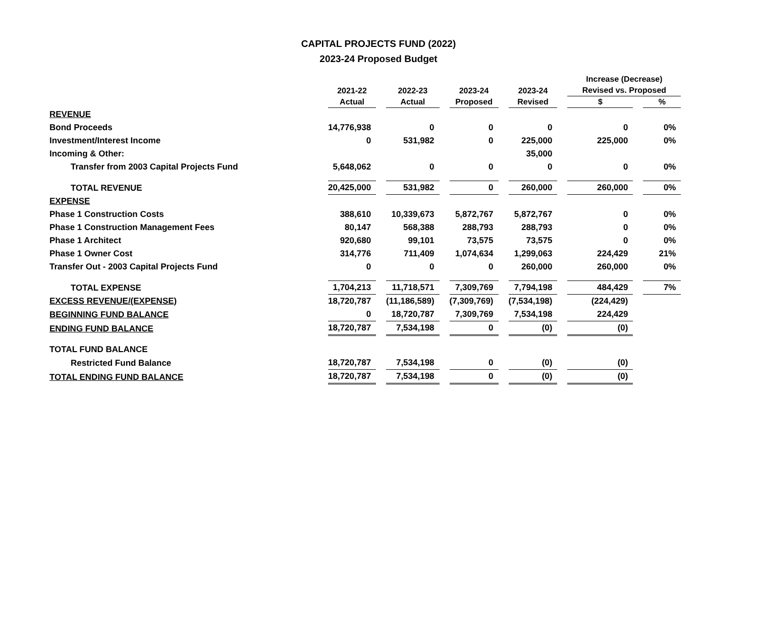CAPITAL PROJECTS FUND (2022)
2023-24 Proposed Budget
| | | | | | Increase (Decrease) | |
| --- | --- | --- | --- | --- | --- | --- |
| | 2021-22 | 2022-23 | 2023-24 | 2023-24 | Revised vs. Proposed | |
| | Actual | Actual | Proposed | Revised | $ | % |
| REVENUE | | | | | | |
| Bond Proceeds | 14,776,938 | 0 | 0 | 0 | 0 | 0% |
| Investment/Interest Income | 0 | 531,982 | 0 | 225,000 | 225,000 | 0% |
| Incoming & Other: | | | | 35,000 | | |
| Transfer from 2003 Capital Projects Fund | 5,648,062 | 0 | 0 | 0 | 0 | 0% |
| TOTAL REVENUE | 20,425,000 | 531,982 | 0 | 260,000 | 260,000 | 0% |
| EXPENSE | | | | | | |
| Phase 1 Construction Costs | 388,610 | 10,339,673 | 5,872,767 | 5,872,767 | 0 | 0% |
| Phase 1 Construction Management Fees | 80,147 | 568,388 | 288,793 | 288,793 | 0 | 0% |
| Phase 1 Architect | 920,680 | 99,101 | 73,575 | 73,575 | 0 | 0% |
| Phase 1 Owner Cost | 314,776 | 711,409 | 1,074,634 | 1,299,063 | 224,429 | 21% |
| Transfer Out - 2003 Capital Projects Fund | 0 | 0 | 0 | 260,000 | 260,000 | 0% |
| TOTAL EXPENSE | 1,704,213 | 11,718,571 | 7,309,769 | 7,794,198 | 484,429 | 7% |
| EXCESS REVENUE/(EXPENSE) | 18,720,787 | (11,186,589) | (7,309,769) | (7,534,198) | (224,429) | |
| BEGINNING FUND BALANCE | 0 | 18,720,787 | 7,309,769 | 7,534,198 | 224,429 | |
| ENDING FUND BALANCE | 18,720,787 | 7,534,198 | 0 | (0) | (0) | |
| TOTAL FUND BALANCE | | | | | | |
| Restricted Fund Balance | 18,720,787 | 7,534,198 | 0 | (0) | (0) | |
| TOTAL ENDING FUND BALANCE | 18,720,787 | 7,534,198 | 0 | (0) | (0) | |